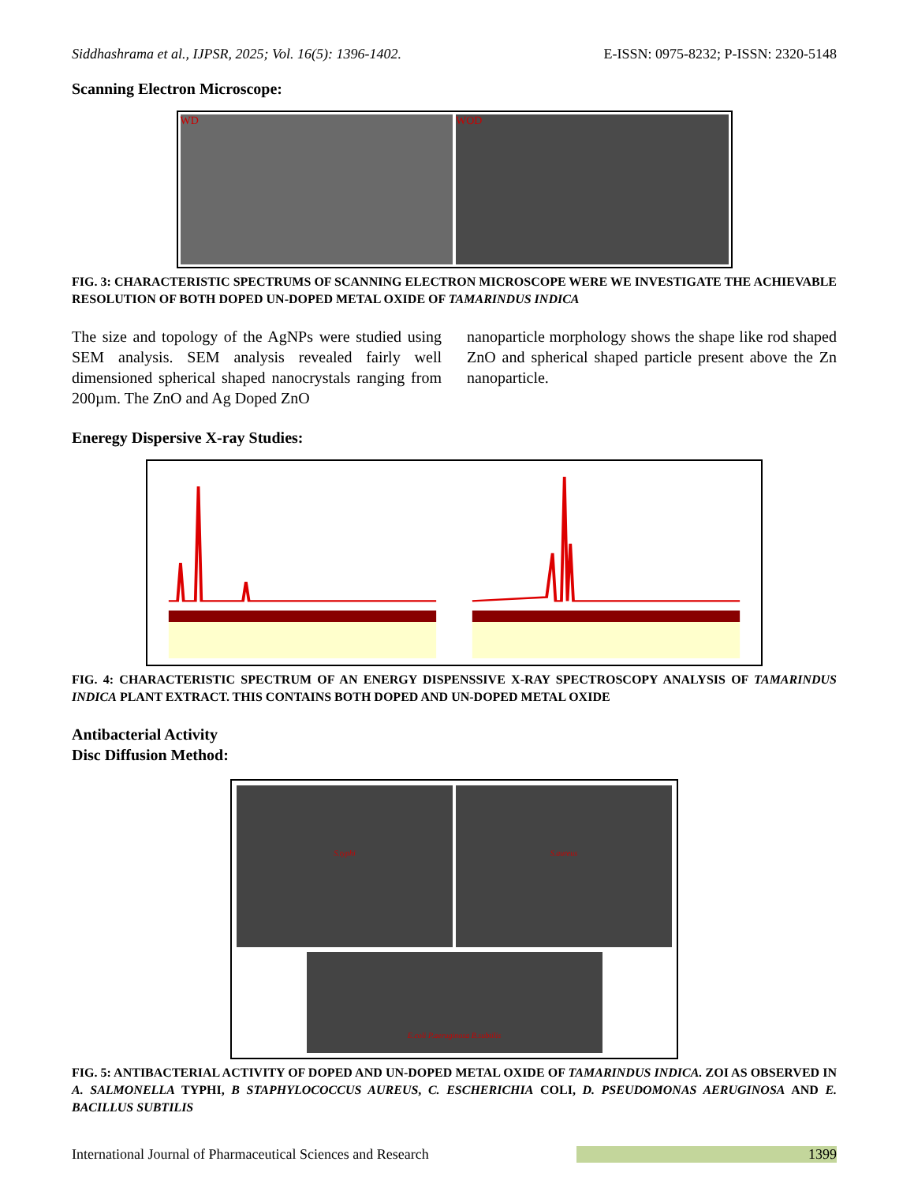Siddhashrama et al., IJPSR, 2025; Vol. 16(5): 1396-1402. E-ISSN: 0975-8232; P-ISSN: 2320-5148
Scanning Electron Microscope:
WD WOD
FIG. 3: CHARACTERISTIC SPECTRUMS OF SCANNING ELECTRON MICROSCOPE WERE WE INVESTIGATE THE ACHIEVABLE RESOLUTION OF BOTH DOPED UN-DOPED METAL OXIDE OF TAMARINDUS INDICA
The size and topology of the AgNPs were studied using SEM analysis. SEM analysis revealed fairly well dimensioned spherical shaped nanocrystals ranging from 200µm. The ZnO and Ag Doped ZnO
nanoparticle morphology shows the shape like rod shaped ZnO and spherical shaped particle present above the Zn nanoparticle.
Eneregy Dispersive X-ray Studies:
FIG. 4: CHARACTERISTIC SPECTRUM OF AN ENERGY DISPENSSIVE X-RAY SPECTROSCOPY ANALYSIS OF TAMARINDUS INDICA PLANT EXTRACT. THIS CONTAINS BOTH DOPED AND UN-DOPED METAL OXIDE
Antibacterial Activity
Disc Diffusion Method:
S.typhi
S.aureus
E.coli P.aeruginosa B.subtilis
FIG. 5: ANTIBACTERIAL ACTIVITY OF DOPED AND UN-DOPED METAL OXIDE OF TAMARINDUS INDICA. ZOI AS OBSERVED IN A. SALMONELLA TYPHI, B STAPHYLOCOCCUS AUREUS, C. ESCHERICHIA COLI, D. PSEUDOMONAS AERUGINOSA AND E. BACILLUS SUBTILIS
International Journal of Pharmaceutical Sciences and Research 1399